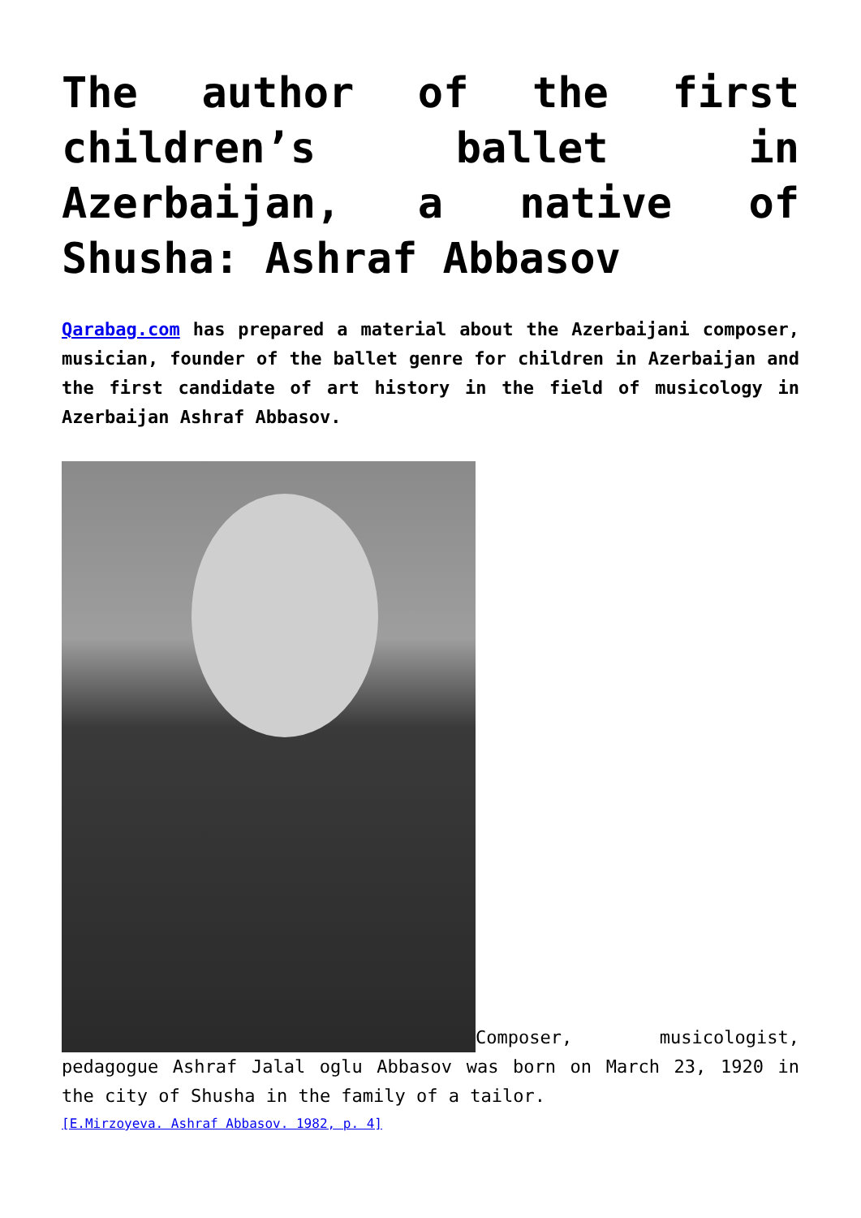The author of the first children’s ballet in Azerbaijan, a native of Shusha: Ashraf Abbasov
Qarabag.com has prepared a material about the Azerbaijani composer, musician, founder of the ballet genre for children in Azerbaijan and the first candidate of art history in the field of musicology in Azerbaijan Ashraf Abbasov.
Composer, musicologist, pedagogue Ashraf Jalal oglu Abbasov was born on March 23, 1920 in the city of Shusha in the family of a tailor.
[E.Mirzoyeva. Ashraf Abbasov. 1982, p. 4]